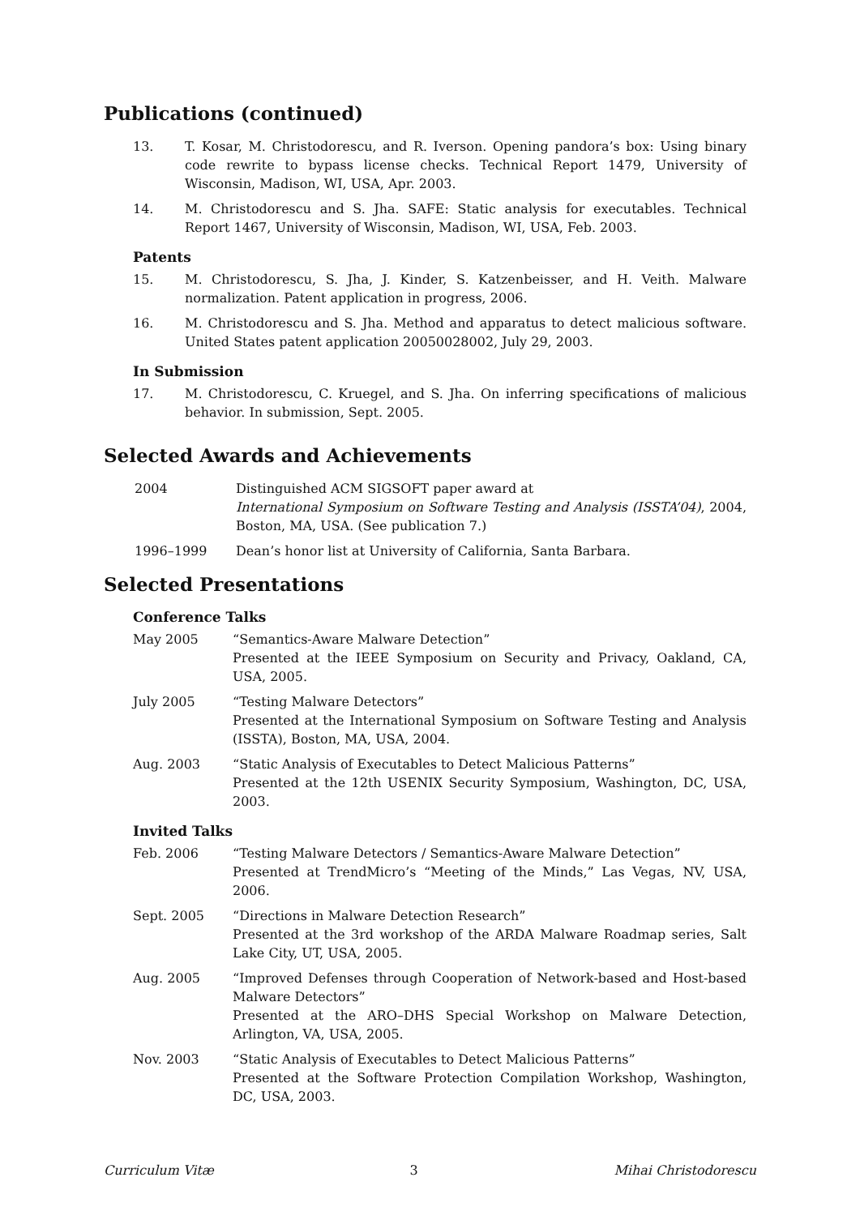Publications (continued)
13. T. Kosar, M. Christodorescu, and R. Iverson. Opening pandora’s box: Using binary code rewrite to bypass license checks. Technical Report 1479, University of Wisconsin, Madison, WI, USA, Apr. 2003.
14. M. Christodorescu and S. Jha. SAFE: Static analysis for executables. Technical Report 1467, University of Wisconsin, Madison, WI, USA, Feb. 2003.
Patents
15. M. Christodorescu, S. Jha, J. Kinder, S. Katzenbeisser, and H. Veith. Malware normalization. Patent application in progress, 2006.
16. M. Christodorescu and S. Jha. Method and apparatus to detect malicious software. United States patent application 20050028002, July 29, 2003.
In Submission
17. M. Christodorescu, C. Kruegel, and S. Jha. On inferring specifications of malicious behavior. In submission, Sept. 2005.
Selected Awards and Achievements
2004 Distinguished ACM SIGSOFT paper award at
International Symposium on Software Testing and Analysis (ISSTA’04), 2004, Boston, MA, USA. (See publication 7.)
1996–1999 Dean’s honor list at University of California, Santa Barbara.
Selected Presentations
Conference Talks
May 2005 “Semantics-Aware Malware Detection”
Presented at the IEEE Symposium on Security and Privacy, Oakland, CA, USA, 2005.
July 2005 “Testing Malware Detectors”
Presented at the International Symposium on Software Testing and Analysis (ISSTA), Boston, MA, USA, 2004.
Aug. 2003 “Static Analysis of Executables to Detect Malicious Patterns”
Presented at the 12th USENIX Security Symposium, Washington, DC, USA, 2003.
Invited Talks
Feb. 2006 “Testing Malware Detectors / Semantics-Aware Malware Detection”
Presented at TrendMicro’s “Meeting of the Minds,” Las Vegas, NV, USA, 2006.
Sept. 2005 “Directions in Malware Detection Research”
Presented at the 3rd workshop of the ARDA Malware Roadmap series, Salt Lake City, UT, USA, 2005.
Aug. 2005 “Improved Defenses through Cooperation of Network-based and Host-based Malware Detectors”
Presented at the ARO–DHS Special Workshop on Malware Detection, Arlington, VA, USA, 2005.
Nov. 2003 “Static Analysis of Executables to Detect Malicious Patterns”
Presented at the Software Protection Compilation Workshop, Washington, DC, USA, 2003.
Curriculum Vitæ 3 Mihai Christodorescu